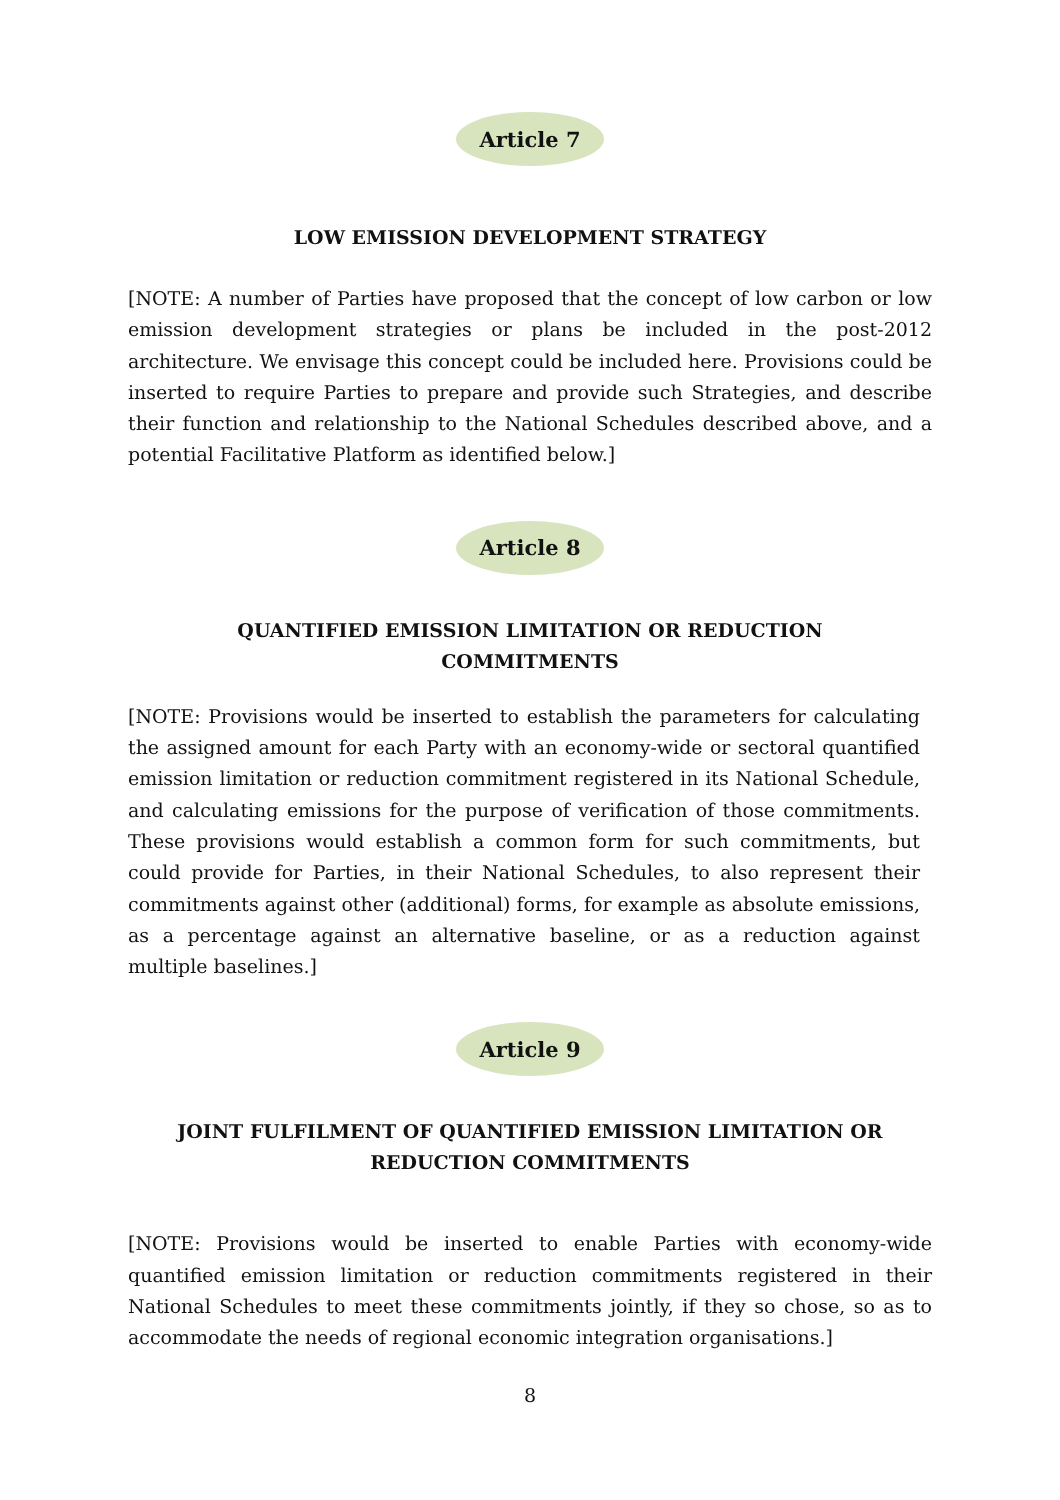Article 7
LOW EMISSION DEVELOPMENT STRATEGY
[NOTE: A number of Parties have proposed that the concept of low carbon or low emission development strategies or plans be included in the post-2012 architecture. We envisage this concept could be included here. Provisions could be inserted to require Parties to prepare and provide such Strategies, and describe their function and relationship to the National Schedules described above, and a potential Facilitative Platform as identified below.]
Article 8
QUANTIFIED EMISSION LIMITATION OR REDUCTION
COMMITMENTS
[NOTE: Provisions would be inserted to establish the parameters for calculating the assigned amount for each Party with an economy-wide or sectoral quantified emission limitation or reduction commitment registered in its National Schedule, and calculating emissions for the purpose of verification of those commitments. These provisions would establish a common form for such commitments, but could provide for Parties, in their National Schedules, to also represent their commitments against other (additional) forms, for example as absolute emissions, as a percentage against an alternative baseline, or as a reduction against multiple baselines.]
Article 9
JOINT FULFILMENT OF QUANTIFIED EMISSION LIMITATION OR
REDUCTION COMMITMENTS
[NOTE: Provisions would be inserted to enable Parties with economy-wide quantified emission limitation or reduction commitments registered in their National Schedules to meet these commitments jointly, if they so chose, so as to accommodate the needs of regional economic integration organisations.]
8